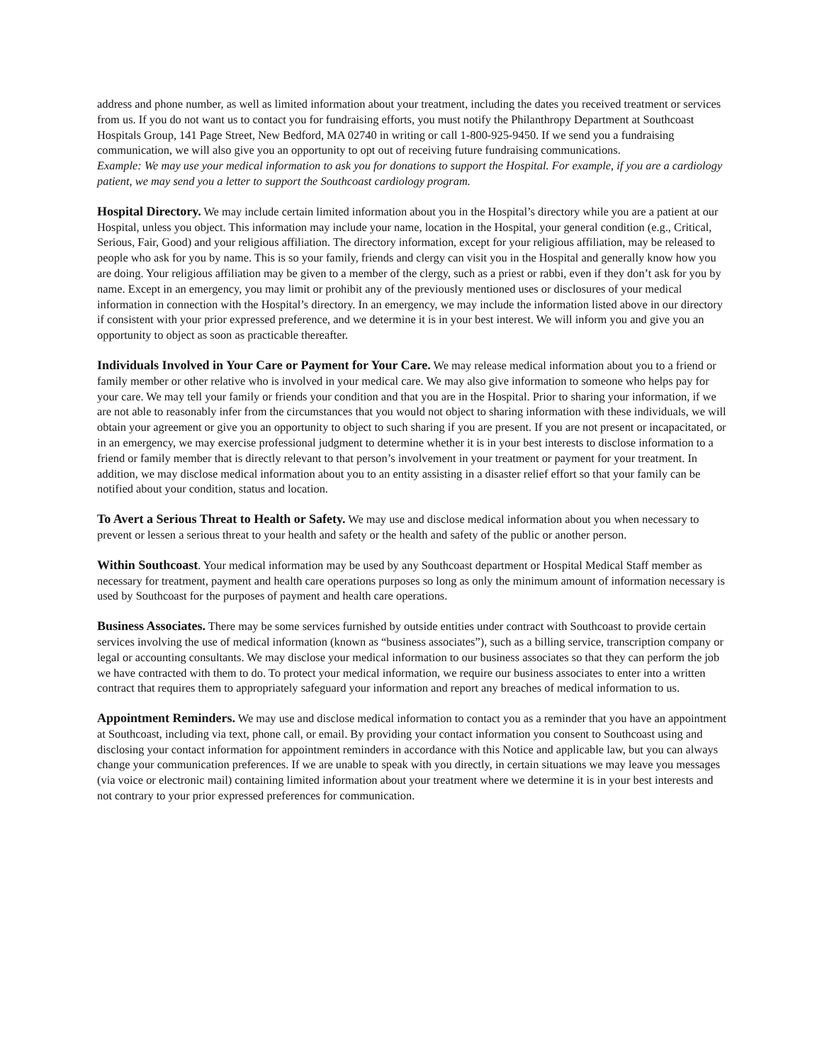address and phone number, as well as limited information about your treatment, including the dates you received treatment or services from us. If you do not want us to contact you for fundraising efforts, you must notify the Philanthropy Department at Southcoast Hospitals Group, 141 Page Street, New Bedford, MA 02740 in writing or call 1-800-925-9450. If we send you a fundraising communication, we will also give you an opportunity to opt out of receiving future fundraising communications.
Example: We may use your medical information to ask you for donations to support the Hospital. For example, if you are a cardiology patient, we may send you a letter to support the Southcoast cardiology program.
Hospital Directory. We may include certain limited information about you in the Hospital’s directory while you are a patient at our Hospital, unless you object. This information may include your name, location in the Hospital, your general condition (e.g., Critical, Serious, Fair, Good) and your religious affiliation. The directory information, except for your religious affiliation, may be released to people who ask for you by name. This is so your family, friends and clergy can visit you in the Hospital and generally know how you are doing. Your religious affiliation may be given to a member of the clergy, such as a priest or rabbi, even if they don’t ask for you by name. Except in an emergency, you may limit or prohibit any of the previously mentioned uses or disclosures of your medical information in connection with the Hospital’s directory. In an emergency, we may include the information listed above in our directory if consistent with your prior expressed preference, and we determine it is in your best interest. We will inform you and give you an opportunity to object as soon as practicable thereafter.
Individuals Involved in Your Care or Payment for Your Care. We may release medical information about you to a friend or family member or other relative who is involved in your medical care. We may also give information to someone who helps pay for your care. We may tell your family or friends your condition and that you are in the Hospital. Prior to sharing your information, if we are not able to reasonably infer from the circumstances that you would not object to sharing information with these individuals, we will obtain your agreement or give you an opportunity to object to such sharing if you are present. If you are not present or incapacitated, or in an emergency, we may exercise professional judgment to determine whether it is in your best interests to disclose information to a friend or family member that is directly relevant to that person’s involvement in your treatment or payment for your treatment. In addition, we may disclose medical information about you to an entity assisting in a disaster relief effort so that your family can be notified about your condition, status and location.
To Avert a Serious Threat to Health or Safety. We may use and disclose medical information about you when necessary to prevent or lessen a serious threat to your health and safety or the health and safety of the public or another person.
Within Southcoast. Your medical information may be used by any Southcoast department or Hospital Medical Staff member as necessary for treatment, payment and health care operations purposes so long as only the minimum amount of information necessary is used by Southcoast for the purposes of payment and health care operations.
Business Associates. There may be some services furnished by outside entities under contract with Southcoast to provide certain services involving the use of medical information (known as “business associates”), such as a billing service, transcription company or legal or accounting consultants. We may disclose your medical information to our business associates so that they can perform the job we have contracted with them to do. To protect your medical information, we require our business associates to enter into a written contract that requires them to appropriately safeguard your information and report any breaches of medical information to us.
Appointment Reminders. We may use and disclose medical information to contact you as a reminder that you have an appointment at Southcoast, including via text, phone call, or email. By providing your contact information you consent to Southcoast using and disclosing your contact information for appointment reminders in accordance with this Notice and applicable law, but you can always change your communication preferences. If we are unable to speak with you directly, in certain situations we may leave you messages (via voice or electronic mail) containing limited information about your treatment where we determine it is in your best interests and not contrary to your prior expressed preferences for communication.